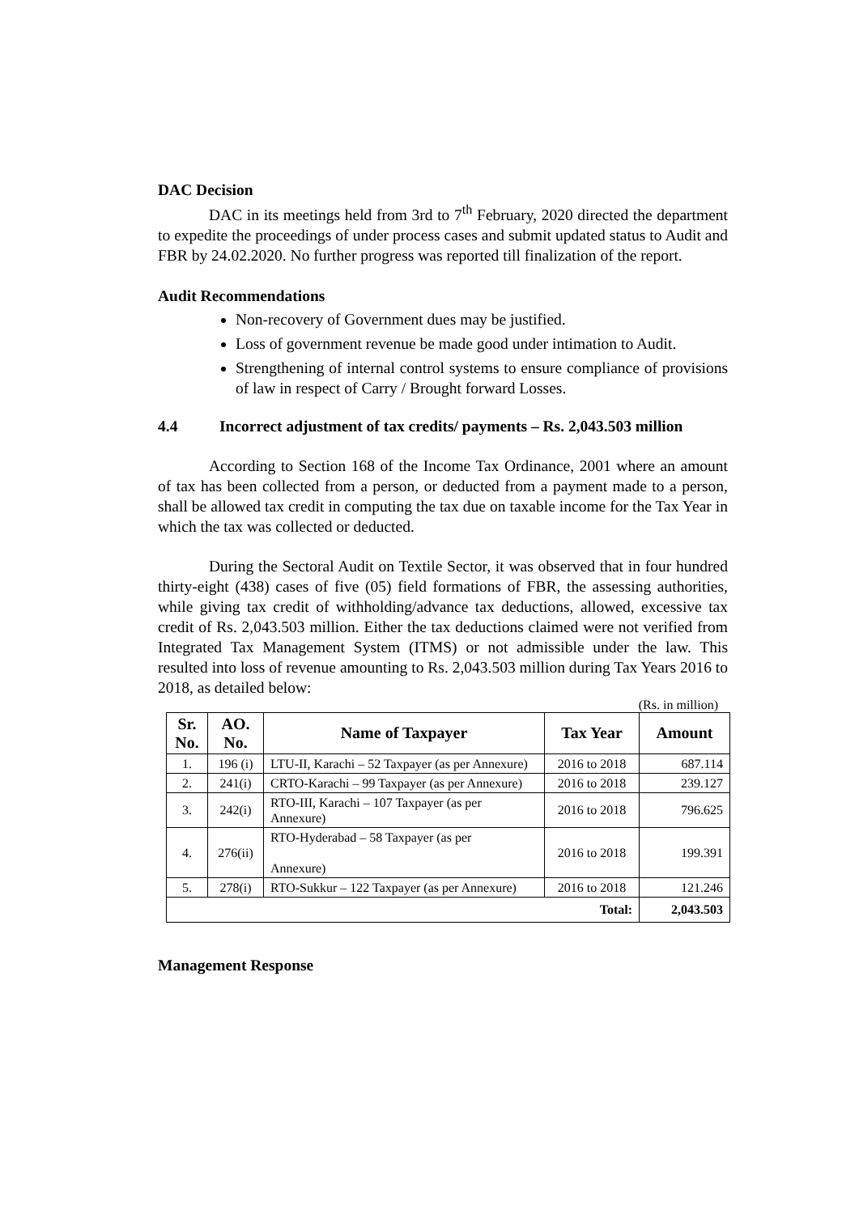DAC Decision
DAC in its meetings held from 3rd to 7<sup>th</sup> February, 2020 directed the department to expedite the proceedings of under process cases and submit updated status to Audit and FBR by 24.02.2020. No further progress was reported till finalization of the report.
Audit Recommendations
Non-recovery of Government dues may be justified.
Loss of government revenue be made good under intimation to Audit.
Strengthening of internal control systems to ensure compliance of provisions of law in respect of Carry / Brought forward Losses.
4.4 Incorrect adjustment of tax credits/ payments – Rs. 2,043.503 million
According to Section 168 of the Income Tax Ordinance, 2001 where an amount of tax has been collected from a person, or deducted from a payment made to a person, shall be allowed tax credit in computing the tax due on taxable income for the Tax Year in which the tax was collected or deducted.
During the Sectoral Audit on Textile Sector, it was observed that in four hundred thirty-eight (438) cases of five (05) field formations of FBR, the assessing authorities, while giving tax credit of withholding/advance tax deductions, allowed, excessive tax credit of Rs. 2,043.503 million. Either the tax deductions claimed were not verified from Integrated Tax Management System (ITMS) or not admissible under the law. This resulted into loss of revenue amounting to Rs. 2,043.503 million during Tax Years 2016 to 2018, as detailed below:
(Rs. in million)
| Sr. No. | AO. No. | Name of Taxpayer | Tax Year | Amount |
| --- | --- | --- | --- | --- |
| 1. | 196 (i) | LTU-II, Karachi – 52 Taxpayer (as per Annexure) | 2016 to 2018 | 687.114 |
| 2. | 241(i) | CRTO-Karachi – 99 Taxpayer (as per Annexure) | 2016 to 2018 | 239.127 |
| 3. | 242(i) | RTO-III, Karachi – 107 Taxpayer (as per Annexure) | 2016 to 2018 | 796.625 |
| 4. | 276(ii) | RTO-Hyderabad – 58 Taxpayer (as per Annexure) | 2016 to 2018 | 199.391 |
| 5. | 278(i) | RTO-Sukkur – 122 Taxpayer (as per Annexure) | 2016 to 2018 | 121.246 |
| Total: | | | | 2,043.503 |
Management Response